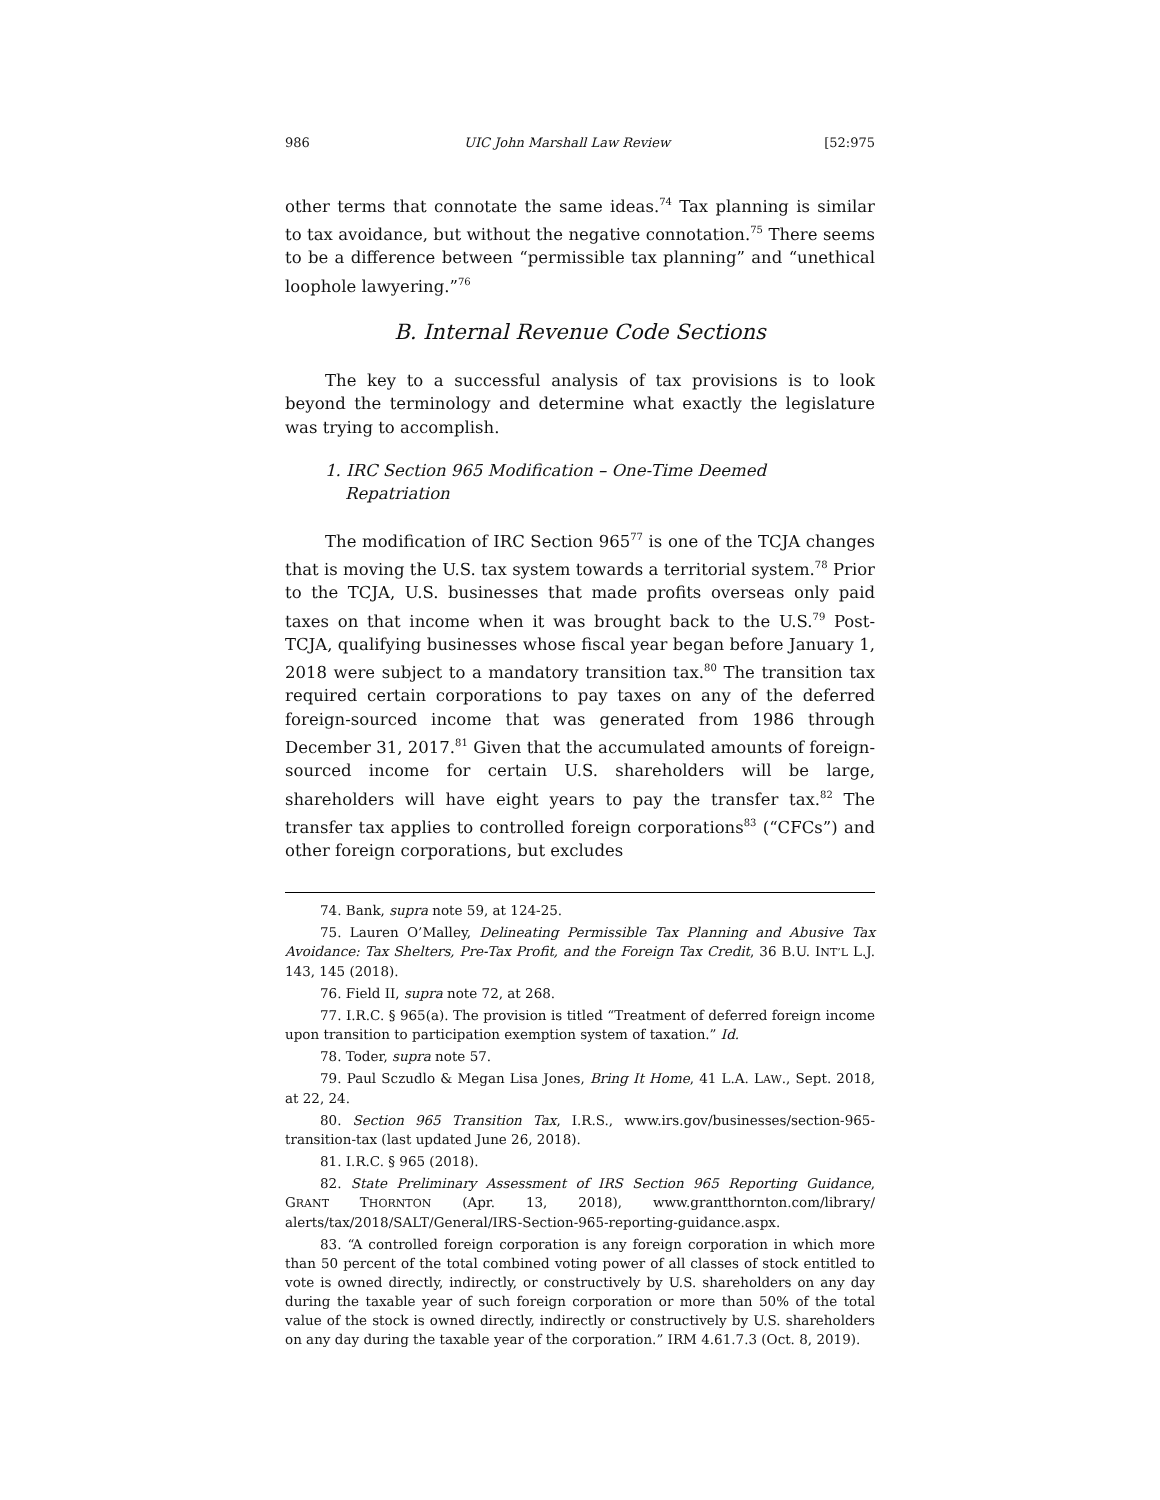986 UIC John Marshall Law Review [52:975
other terms that connotate the same ideas.<sup>74</sup> Tax planning is similar to tax avoidance, but without the negative connotation.<sup>75</sup> There seems to be a difference between “permissible tax planning” and “unethical loophole lawyering.”<sup>76</sup>
B. Internal Revenue Code Sections
The key to a successful analysis of tax provisions is to look beyond the terminology and determine what exactly the legislature was trying to accomplish.
1. IRC Section 965 Modification – One-Time Deemed Repatriation
The modification of IRC Section 965<sup>77</sup> is one of the TCJA changes that is moving the U.S. tax system towards a territorial system.<sup>78</sup> Prior to the TCJA, U.S. businesses that made profits overseas only paid taxes on that income when it was brought back to the U.S.<sup>79</sup> Post-TCJA, qualifying businesses whose fiscal year began before January 1, 2018 were subject to a mandatory transition tax.<sup>80</sup> The transition tax required certain corporations to pay taxes on any of the deferred foreign-sourced income that was generated from 1986 through December 31, 2017.<sup>81</sup> Given that the accumulated amounts of foreign-sourced income for certain U.S. shareholders will be large, shareholders will have eight years to pay the transfer tax.<sup>82</sup> The transfer tax applies to controlled foreign corporations<sup>83</sup> (“CFCs”) and other foreign corporations, but excludes
74. Bank, supra note 59, at 124-25.
75. Lauren O’Malley, Delineating Permissible Tax Planning and Abusive Tax Avoidance: Tax Shelters, Pre-Tax Profit, and the Foreign Tax Credit, 36 B.U. INT’L L.J. 143, 145 (2018).
76. Field II, supra note 72, at 268.
77. I.R.C. § 965(a). The provision is titled “Treatment of deferred foreign income upon transition to participation exemption system of taxation.” Id.
78. Toder, supra note 57.
79. Paul Sczudlo & Megan Lisa Jones, Bring It Home, 41 L.A. LAW., Sept. 2018, at 22, 24.
80. Section 965 Transition Tax, I.R.S., www.irs.gov/businesses/section-965-transition-tax (last updated June 26, 2018).
81. I.R.C. § 965 (2018).
82. State Preliminary Assessment of IRS Section 965 Reporting Guidance, GRANT THORNTON (Apr. 13, 2018), www.grantthornton.com/library/ alerts/tax/2018/SALT/General/IRS-Section-965-reporting-guidance.aspx.
83. “A controlled foreign corporation is any foreign corporation in which more than 50 percent of the total combined voting power of all classes of stock entitled to vote is owned directly, indirectly, or constructively by U.S. shareholders on any day during the taxable year of such foreign corporation or more than 50% of the total value of the stock is owned directly, indirectly or constructively by U.S. shareholders on any day during the taxable year of the corporation.” IRM 4.61.7.3 (Oct. 8, 2019).